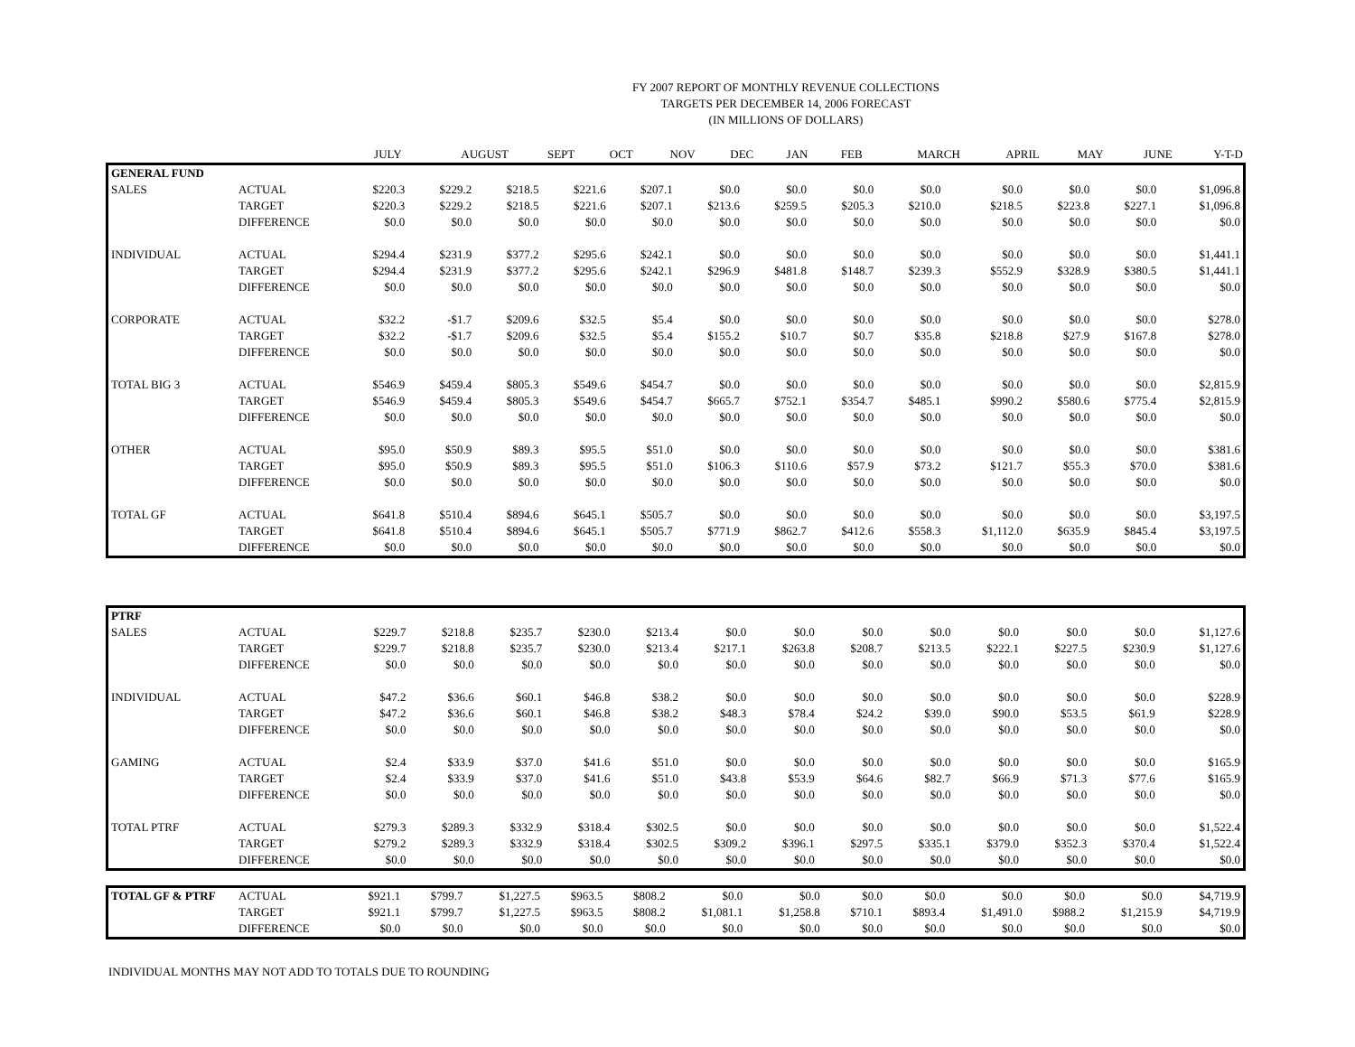FY 2007 REPORT OF MONTHLY REVENUE COLLECTIONS
TARGETS PER DECEMBER 14, 2006 FORECAST
(IN MILLIONS OF DOLLARS)
| | | JULY | AUGUST | SEPT | OCT | NOV | DEC | JAN | FEB | MARCH | APRIL | MAY | JUNE | Y-T-D |
| --- | --- | --- | --- | --- | --- | --- | --- | --- | --- | --- | --- | --- | --- | --- |
| GENERAL FUND | | | | | | | | | | | | | | |
| SALES | ACTUAL | $220.3 | $229.2 | $218.5 | $221.6 | $207.1 | $0.0 | $0.0 | $0.0 | $0.0 | $0.0 | $0.0 | $0.0 | $1,096.8 |
| | TARGET | $220.3 | $229.2 | $218.5 | $221.6 | $207.1 | $213.6 | $259.5 | $205.3 | $210.0 | $218.5 | $223.8 | $227.1 | $1,096.8 |
| | DIFFERENCE | $0.0 | $0.0 | $0.0 | $0.0 | $0.0 | $0.0 | $0.0 | $0.0 | $0.0 | $0.0 | $0.0 | $0.0 | $0.0 |
| INDIVIDUAL | ACTUAL | $294.4 | $231.9 | $377.2 | $295.6 | $242.1 | $0.0 | $0.0 | $0.0 | $0.0 | $0.0 | $0.0 | $0.0 | $1,441.1 |
| | TARGET | $294.4 | $231.9 | $377.2 | $295.6 | $242.1 | $296.9 | $481.8 | $148.7 | $239.3 | $552.9 | $328.9 | $380.5 | $1,441.1 |
| | DIFFERENCE | $0.0 | $0.0 | $0.0 | $0.0 | $0.0 | $0.0 | $0.0 | $0.0 | $0.0 | $0.0 | $0.0 | $0.0 | $0.0 |
| CORPORATE | ACTUAL | $32.2 | -$1.7 | $209.6 | $32.5 | $5.4 | $0.0 | $0.0 | $0.0 | $0.0 | $0.0 | $0.0 | $0.0 | $278.0 |
| | TARGET | $32.2 | -$1.7 | $209.6 | $32.5 | $5.4 | $155.2 | $10.7 | $0.7 | $35.8 | $218.8 | $27.9 | $167.8 | $278.0 |
| | DIFFERENCE | $0.0 | $0.0 | $0.0 | $0.0 | $0.0 | $0.0 | $0.0 | $0.0 | $0.0 | $0.0 | $0.0 | $0.0 | $0.0 |
| TOTAL BIG 3 | ACTUAL | $546.9 | $459.4 | $805.3 | $549.6 | $454.7 | $0.0 | $0.0 | $0.0 | $0.0 | $0.0 | $0.0 | $0.0 | $2,815.9 |
| | TARGET | $546.9 | $459.4 | $805.3 | $549.6 | $454.7 | $665.7 | $752.1 | $354.7 | $485.1 | $990.2 | $580.6 | $775.4 | $2,815.9 |
| | DIFFERENCE | $0.0 | $0.0 | $0.0 | $0.0 | $0.0 | $0.0 | $0.0 | $0.0 | $0.0 | $0.0 | $0.0 | $0.0 | $0.0 |
| OTHER | ACTUAL | $95.0 | $50.9 | $89.3 | $95.5 | $51.0 | $0.0 | $0.0 | $0.0 | $0.0 | $0.0 | $0.0 | $0.0 | $381.6 |
| | TARGET | $95.0 | $50.9 | $89.3 | $95.5 | $51.0 | $106.3 | $110.6 | $57.9 | $73.2 | $121.7 | $55.3 | $70.0 | $381.6 |
| | DIFFERENCE | $0.0 | $0.0 | $0.0 | $0.0 | $0.0 | $0.0 | $0.0 | $0.0 | $0.0 | $0.0 | $0.0 | $0.0 | $0.0 |
| TOTAL GF | ACTUAL | $641.8 | $510.4 | $894.6 | $645.1 | $505.7 | $0.0 | $0.0 | $0.0 | $0.0 | $0.0 | $0.0 | $0.0 | $3,197.5 |
| | TARGET | $641.8 | $510.4 | $894.6 | $645.1 | $505.7 | $771.9 | $862.7 | $412.6 | $558.3 | $1,112.0 | $635.9 | $845.4 | $3,197.5 |
| | DIFFERENCE | $0.0 | $0.0 | $0.0 | $0.0 | $0.0 | $0.0 | $0.0 | $0.0 | $0.0 | $0.0 | $0.0 | $0.0 | $0.0 |
| PTRF | | | | | | | | | | | | | | |
| SALES | ACTUAL | $229.7 | $218.8 | $235.7 | $230.0 | $213.4 | $0.0 | $0.0 | $0.0 | $0.0 | $0.0 | $0.0 | $0.0 | $1,127.6 |
| | TARGET | $229.7 | $218.8 | $235.7 | $230.0 | $213.4 | $217.1 | $263.8 | $208.7 | $213.5 | $222.1 | $227.5 | $230.9 | $1,127.6 |
| | DIFFERENCE | $0.0 | $0.0 | $0.0 | $0.0 | $0.0 | $0.0 | $0.0 | $0.0 | $0.0 | $0.0 | $0.0 | $0.0 | $0.0 |
| INDIVIDUAL | ACTUAL | $47.2 | $36.6 | $60.1 | $46.8 | $38.2 | $0.0 | $0.0 | $0.0 | $0.0 | $0.0 | $0.0 | $0.0 | $228.9 |
| | TARGET | $47.2 | $36.6 | $60.1 | $46.8 | $38.2 | $48.3 | $78.4 | $24.2 | $39.0 | $90.0 | $53.5 | $61.9 | $228.9 |
| | DIFFERENCE | $0.0 | $0.0 | $0.0 | $0.0 | $0.0 | $0.0 | $0.0 | $0.0 | $0.0 | $0.0 | $0.0 | $0.0 | $0.0 |
| GAMING | ACTUAL | $2.4 | $33.9 | $37.0 | $41.6 | $51.0 | $0.0 | $0.0 | $0.0 | $0.0 | $0.0 | $0.0 | $0.0 | $165.9 |
| | TARGET | $2.4 | $33.9 | $37.0 | $41.6 | $51.0 | $43.8 | $53.9 | $64.6 | $82.7 | $66.9 | $71.3 | $77.6 | $165.9 |
| | DIFFERENCE | $0.0 | $0.0 | $0.0 | $0.0 | $0.0 | $0.0 | $0.0 | $0.0 | $0.0 | $0.0 | $0.0 | $0.0 | $0.0 |
| TOTAL PTRF | ACTUAL | $279.3 | $289.3 | $332.9 | $318.4 | $302.5 | $0.0 | $0.0 | $0.0 | $0.0 | $0.0 | $0.0 | $0.0 | $1,522.4 |
| | TARGET | $279.2 | $289.3 | $332.9 | $318.4 | $302.5 | $309.2 | $396.1 | $297.5 | $335.1 | $379.0 | $352.3 | $370.4 | $1,522.4 |
| | DIFFERENCE | $0.0 | $0.0 | $0.0 | $0.0 | $0.0 | $0.0 | $0.0 | $0.0 | $0.0 | $0.0 | $0.0 | $0.0 | $0.0 |
| TOTAL GF & PTRF | ACTUAL | $921.1 | $799.7 | $1,227.5 | $963.5 | $808.2 | $0.0 | $0.0 | $0.0 | $0.0 | $0.0 | $0.0 | $0.0 | $4,719.9 |
| | TARGET | $921.1 | $799.7 | $1,227.5 | $963.5 | $808.2 | $1,081.1 | $1,258.8 | $710.1 | $893.4 | $1,491.0 | $988.2 | $1,215.9 | $4,719.9 |
| | DIFFERENCE | $0.0 | $0.0 | $0.0 | $0.0 | $0.0 | $0.0 | $0.0 | $0.0 | $0.0 | $0.0 | $0.0 | $0.0 | $0.0 |
INDIVIDUAL MONTHS MAY NOT ADD TO TOTALS DUE TO ROUNDING